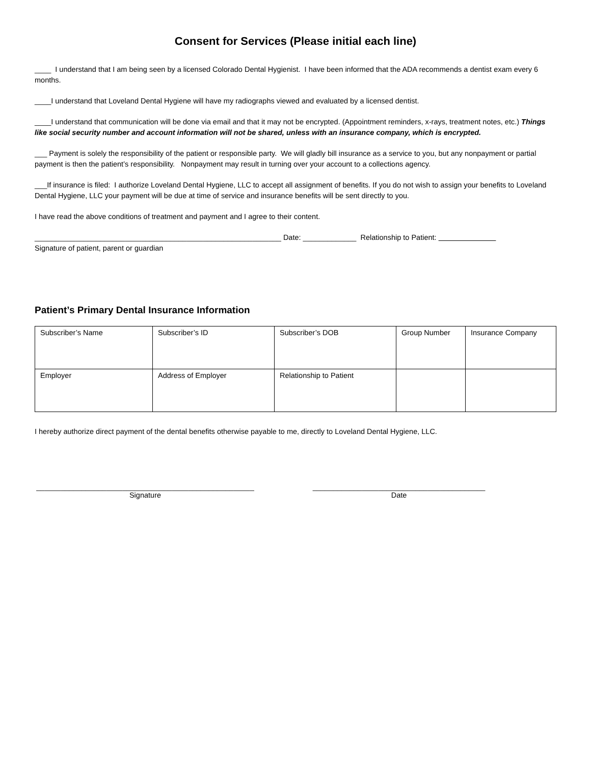Consent for Services (Please initial each line)
____ I understand that I am being seen by a licensed Colorado Dental Hygienist. I have been informed that the ADA recommends a dentist exam every 6 months.
____I understand that Loveland Dental Hygiene will have my radiographs viewed and evaluated by a licensed dentist.
____I understand that communication will be done via email and that it may not be encrypted. (Appointment reminders, x-rays, treatment notes, etc.) Things like social security number and account information will not be shared, unless with an insurance company, which is encrypted.
___ Payment is solely the responsibility of the patient or responsible party. We will gladly bill insurance as a service to you, but any nonpayment or partial payment is then the patient’s responsibility. Nonpayment may result in turning over your account to a collections agency.
___If insurance is filed: I authorize Loveland Dental Hygiene, LLC to accept all assignment of benefits. If you do not wish to assign your benefits to Loveland Dental Hygiene, LLC your payment will be due at time of service and insurance benefits will be sent directly to you.
I have read the above conditions of treatment and payment and I agree to their content.
____________________________________________________________ Date: _____________ Relationship to Patient:
Signature of patient, parent or guardian
Patient’s Primary Dental Insurance Information
| Subscriber’s Name | Subscriber’s ID | Subscriber’s DOB | Group Number | Insurance Company |
| Employer | Address of Employer | Relationship to Patient | | |
I hereby authorize direct payment of the dental benefits otherwise payable to me, directly to Loveland Dental Hygiene, LLC.
_____________________________________________________
Signature
__________________________________________
Date